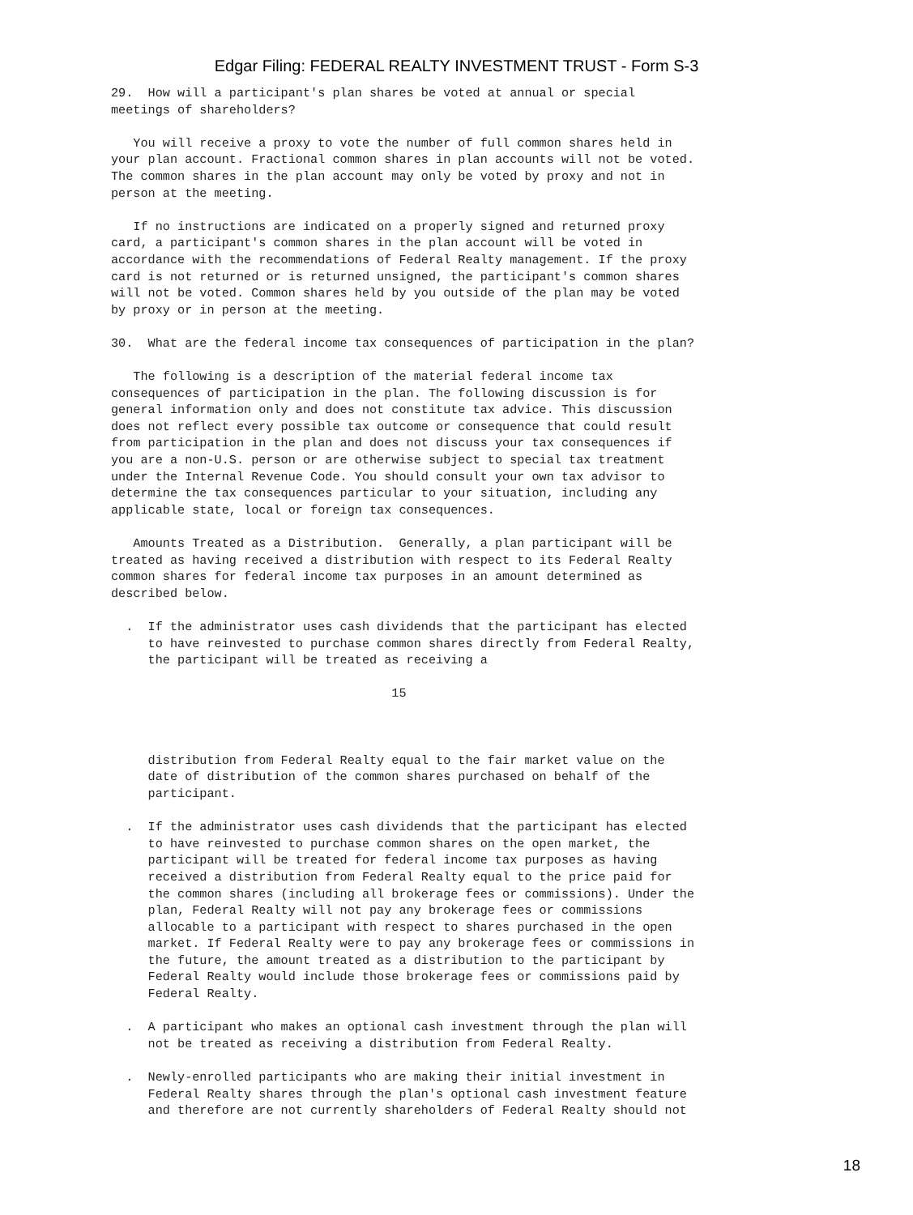Edgar Filing: FEDERAL REALTY INVESTMENT TRUST - Form S-3
29.  How will a participant's plan shares be voted at annual or special
meetings of shareholders?

   You will receive a proxy to vote the number of full common shares held in
your plan account. Fractional common shares in plan accounts will not be voted.
The common shares in the plan account may only be voted by proxy and not in
person at the meeting.

   If no instructions are indicated on a properly signed and returned proxy
card, a participant's common shares in the plan account will be voted in
accordance with the recommendations of Federal Realty management. If the proxy
card is not returned or is returned unsigned, the participant's common shares
will not be voted. Common shares held by you outside of the plan may be voted
by proxy or in person at the meeting.

30.  What are the federal income tax consequences of participation in the plan?

   The following is a description of the material federal income tax
consequences of participation in the plan. The following discussion is for
general information only and does not constitute tax advice. This discussion
does not reflect every possible tax outcome or consequence that could result
from participation in the plan and does not discuss your tax consequences if
you are a non-U.S. person or are otherwise subject to special tax treatment
under the Internal Revenue Code. You should consult your own tax advisor to
determine the tax consequences particular to your situation, including any
applicable state, local or foreign tax consequences.

   Amounts Treated as a Distribution.  Generally, a plan participant will be
treated as having received a distribution with respect to its Federal Realty
common shares for federal income tax purposes in an amount determined as
described below.

  .  If the administrator uses cash dividends that the participant has elected
     to have reinvested to purchase common shares directly from Federal Realty,
     the participant will be treated as receiving a

                                      15



     distribution from Federal Realty equal to the fair market value on the
     date of distribution of the common shares purchased on behalf of the
     participant.

  .  If the administrator uses cash dividends that the participant has elected
     to have reinvested to purchase common shares on the open market, the
     participant will be treated for federal income tax purposes as having
     received a distribution from Federal Realty equal to the price paid for
     the common shares (including all brokerage fees or commissions). Under the
     plan, Federal Realty will not pay any brokerage fees or commissions
     allocable to a participant with respect to shares purchased in the open
     market. If Federal Realty were to pay any brokerage fees or commissions in
     the future, the amount treated as a distribution to the participant by
     Federal Realty would include those brokerage fees or commissions paid by
     Federal Realty.

  .  A participant who makes an optional cash investment through the plan will
     not be treated as receiving a distribution from Federal Realty.

  .  Newly-enrolled participants who are making their initial investment in
     Federal Realty shares through the plan's optional cash investment feature
     and therefore are not currently shareholders of Federal Realty should not
18